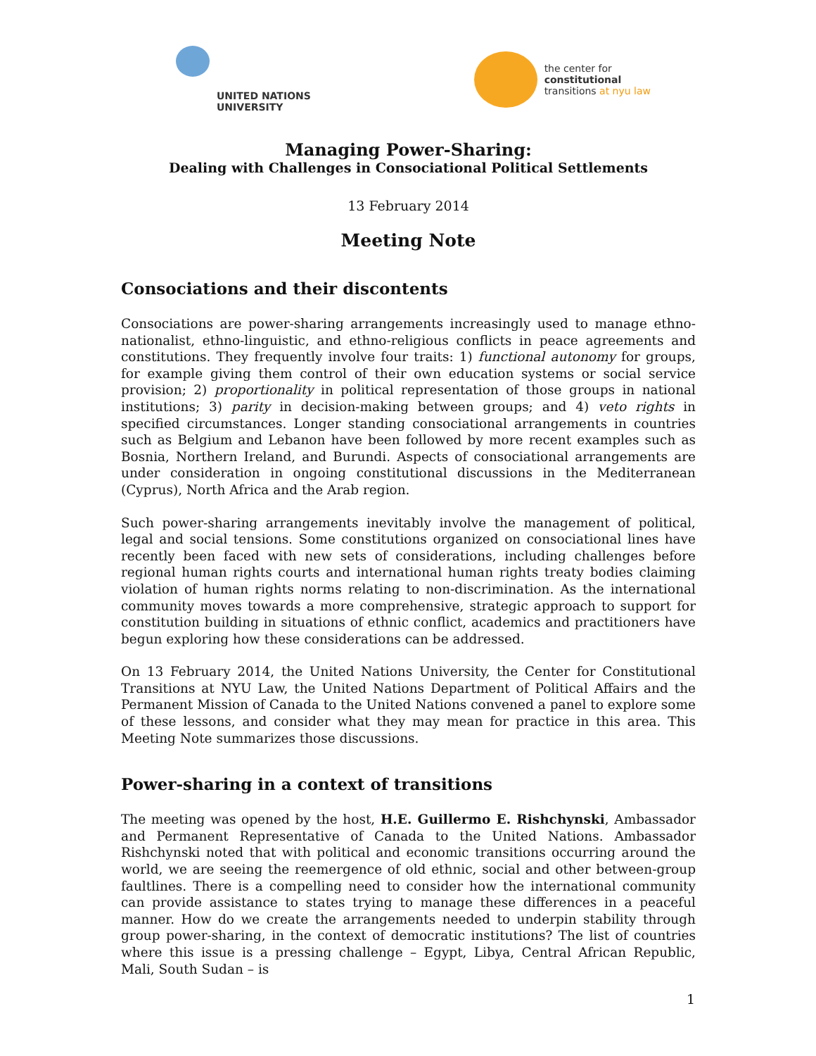UNITED NATIONS
UNIVERSITY
the center for
constitutional
transitions at nyu law
Managing Power-Sharing:
Dealing with Challenges in Consociational Political Settlements
13 February 2014
Meeting Note
Consociations and their discontents
Consociations are power-sharing arrangements increasingly used to manage ethno-nationalist, ethno-linguistic, and ethno-religious conflicts in peace agreements and constitutions. They frequently involve four traits: 1) functional autonomy for groups, for example giving them control of their own education systems or social service provision; 2) proportionality in political representation of those groups in national institutions; 3) parity in decision-making between groups; and 4) veto rights in specified circumstances. Longer standing consociational arrangements in countries such as Belgium and Lebanon have been followed by more recent examples such as Bosnia, Northern Ireland, and Burundi. Aspects of consociational arrangements are under consideration in ongoing constitutional discussions in the Mediterranean (Cyprus), North Africa and the Arab region.
Such power-sharing arrangements inevitably involve the management of political, legal and social tensions. Some constitutions organized on consociational lines have recently been faced with new sets of considerations, including challenges before regional human rights courts and international human rights treaty bodies claiming violation of human rights norms relating to non-discrimination. As the international community moves towards a more comprehensive, strategic approach to support for constitution building in situations of ethnic conflict, academics and practitioners have begun exploring how these considerations can be addressed.
On 13 February 2014, the United Nations University, the Center for Constitutional Transitions at NYU Law, the United Nations Department of Political Affairs and the Permanent Mission of Canada to the United Nations convened a panel to explore some of these lessons, and consider what they may mean for practice in this area. This Meeting Note summarizes those discussions.
Power-sharing in a context of transitions
The meeting was opened by the host, H.E. Guillermo E. Rishchynski, Ambassador and Permanent Representative of Canada to the United Nations. Ambassador Rishchynski noted that with political and economic transitions occurring around the world, we are seeing the reemergence of old ethnic, social and other between-group faultlines. There is a compelling need to consider how the international community can provide assistance to states trying to manage these differences in a peaceful manner. How do we create the arrangements needed to underpin stability through group power-sharing, in the context of democratic institutions? The list of countries where this issue is a pressing challenge – Egypt, Libya, Central African Republic, Mali, South Sudan – is
1